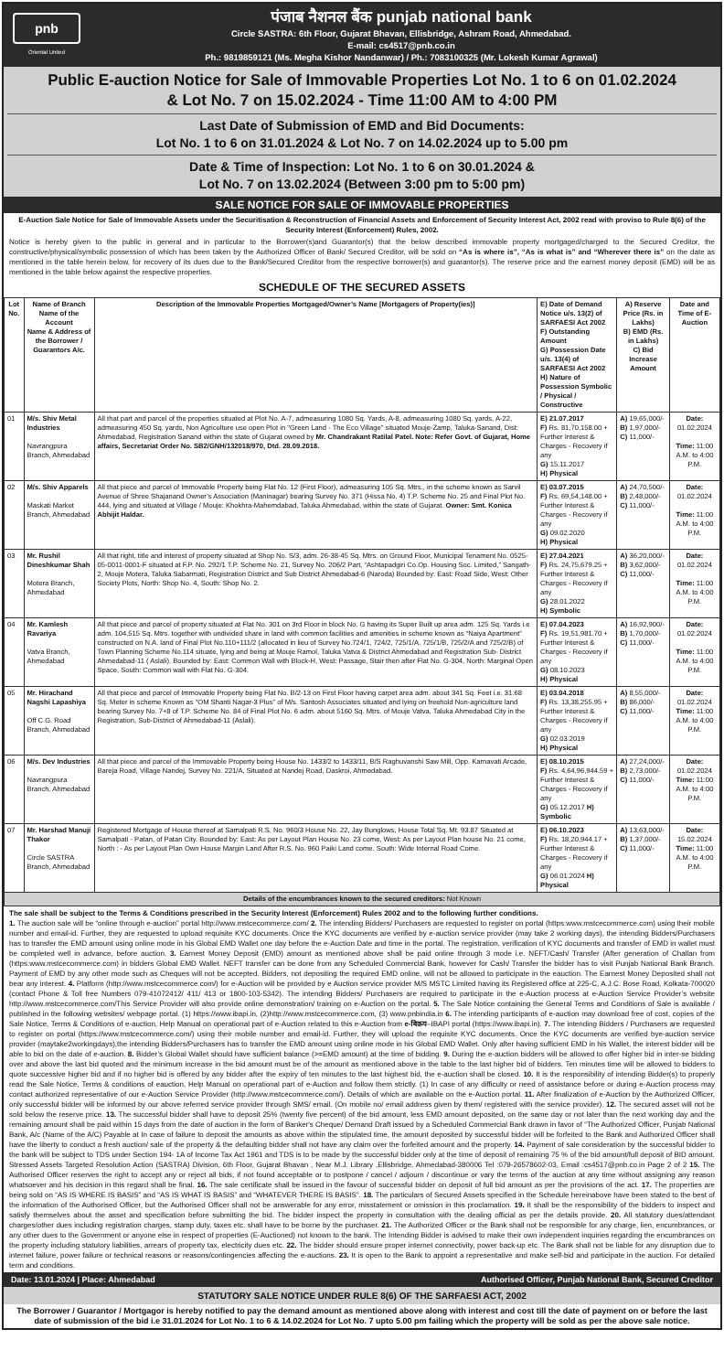pnb
Oriental United
पंजाब नैशनल बैंक punjab national bank
Circle SASTRA: 6th Floor, Gujarat Bhavan, Ellisbridge, Ashram Road, Ahmedabad.
E-mail: cs4517@pnb.co.in
Ph.: 9819859121 (Ms. Megha Kishor Nandanwar) / Ph.: 7083100325 (Mr. Lokesh Kumar Agrawal)
Public E-auction Notice for Sale of Immovable Properties Lot No. 1 to 6 on 01.02.2024
& Lot No. 7 on 15.02.2024 - Time 11:00 AM to 4:00 PM
Last Date of Submission of EMD and Bid Documents:
Lot No. 1 to 6 on 31.01.2024 & Lot No. 7 on 14.02.2024 up to 5.00 pm
Date & Time of Inspection: Lot No. 1 to 6 on 30.01.2024 &
Lot No. 7 on 13.02.2024 (Between 3:00 pm to 5:00 pm)
SALE NOTICE FOR SALE OF IMMOVABLE PROPERTIES
E-Auction Sale Notice for Sale of Immovable Assets under the Securitisation & Reconstruction of Financial Assets and Enforcement of Security Interest Act, 2002 read with proviso to Rule 8(6) of the Security Interest (Enforcement) Rules, 2002.
Notice is hereby given to the public in general and in particular to the Borrower(s)and Guarantor(s) that the below described immovable property mortgaged/charged to the Secured Creditor, the constructive/physical/symbolic possession of which has been taken by the Authorized Officer of Bank/ Secured Creditor, will be sold on “As is where is”, “As is what is” and “Wherever there is” on the date as mentioned in the table herein below, for recovery of its dues due to the Bank/Secured Creditor from the respective borrower(s) and guarantor(s). The reserve price and the earnest money deposit (EMD) will be as mentioned in the table below against the respective properties.
SCHEDULE OF THE SECURED ASSETS
| Lot No. | Name of Branch Name of the Account Name & Address of the Borrower / Guarantors A/c. | Description of the Immovable Properties Mortgaged/Owner’s Name [Mortgagers of Property(ies)] | E) Date of Demand Notice u/s. 13(2) of SARFAESI Act 2002 F) Outstanding Amount G) Possession Date u/s. 13(4) of SARFAESI Act 2002 H) Nature of Possession Symbolic / Physical / Constructive | A) Reserve Price (Rs. in Lakhs) B) EMD (Rs. in Lakhs) C) Bid Increase Amount | Date and Time of E-Auction |
| --- | --- | --- | --- | --- | --- |
| 01 | M/s. Shiv Metal Industries Navrangpura Branch, Ahmedabad | All that part and parcel of the properties situated at Plot No. A-7, admeasuring 1080 Sq. Yards, A-8, admeasuring 1080 Sq. yards, A-22, admeasuring 450 Sq. yards, Non Agriculture use open Plot in "Green Land - The Eco Village" situated Mouje-Zamp, Taluka-Sanand, Dist: Ahmedabad, Registration Sanand within the state of Gujarat owned by Mr. Chandrakant Ratilal Patel. Note: Refer Govt. of Gujarat, Home affairs, Secretariat Order No. SB2/GNH/132018/970, Dtd. 28.09.2018. | E) 21.07.2017 F) Rs. 81,70,158.00 + Further Interest & Charges - Recovery if any G) 15.11.2017 H) Physical | A) 19,65,000/- B) 1,97,000/- C) 11,000/- | Date: 01.02.2024 Time: 11:00 A.M. to 4:00 P.M. |
| 02 | M/s. Shiv Apparels Maskati Market Branch, Ahmedabad | All that piece and parcel of Immovable Property being Flat No. 12 (First Floor), admeasuring 105 Sq. Mtrs., in the scheme known as Sarvil Avenue of Shree Shajanand Owner’s Association (Maninagar) bearing Survey No. 371 (Hissa No. 4) T.P. Scheme No. 25 and Final Plot No. 444, lying and situated at Village / Mouje: Khokhra-Mahemdabad, Taluka Ahmedabad, within the state of Gujarat. Owner: Smt. Konica Abhijit Haldar. | E) 03.07.2015 F) Rs. 69,54,148.00 + Further Interest & Charges - Recovery if any G) 09.02.2020 H) Physical | A) 24,70,500/- B) 2,48,000/- C) 11,000/- | Date: 01.02.2024 Time: 11:00 A.M. to 4:00 P.M. |
| 03 | Mr. Rushil Dineshkumar Shah Motera Branch, Ahmedabad | All that right, title and interest of property situated at Shop No. S/3, adm. 26-38-45 Sq. Mtrs. on Ground Floor, Municipal Tenament No. 0525-05-0011-0001-F situated at F.P. No. 292/1 T.P. Scheme No. 21, Survey No. 206/2 Part, “Ashtapadgiri Co.Op. Housing Soc. Limited,” Sangath-2, Mouje Motera, Taluka Sabarmati, Registration District and Sub District Ahmedabad-6 (Naroda) Bounded by: East: Road Side, West: Other Society Plots, North: Shop No. 4, South: Shop No. 2. | E) 27.04.2021 F) Rs. 24,75,679.25 + Further Interest & Charges - Recovery if any G) 28.01.2022 H) Symbolic | A) 36,20,000/- B) 3,62,000/- C) 11,000/- | Date: 01.02.2024 Time: 11:00 A.M. to 4:00 P.M. |
| 04 | Mr. Kamlesh Ravariya Vatva Branch, Ahmedabad | All that piece and parcel of property situated at Flat No. 301 on 3rd Floor in block No. G having its Super Built up area adm. 125 Sq. Yards i.e adm. 104.515 Sq. Mtrs. together with undivided share in land with common facilities and amenities in scheme known as “Naiya Apartment” constructed on N.A. land of Final Plot No.110+111/2 (allocated in lieu of Survey No.724/1, 724/2, 725/1/A, 725/1/B, 725/2/A and 725/2/B) of Town Planning Scheme No.114 situate, lying and being at Mouje Ramol, Taluka Vatva & District Ahmedabad and Registration Sub- District Ahmedabad-11 ( Aslali). Bounded by: East: Common Wall with Block-H, West: Passage, Stair then after Flat No. G-304, North: Marginal Open Space, South: Common wall with Flat No. G-304. | E) 07.04.2023 F) Rs. 19,51,981.70 + Further Interest & Charges - Recovery if any G) 08.10.2023 H) Physical | A) 16,92,900/- B) 1,70,000/- C) 11,000/- | Date: 01.02.2024 Time: 11:00 A.M. to 4:00 P.M. |
| 05 | Mr. Hirachand Nagshi Lapashiya Off C.G. Road Branch, Ahmedabad | All that piece and parcel of Immovable Property being Flat No. B/2-13 on First Floor having carpet area adm. about 341 Sq. Feet i.e. 31.68 Sq. Meter in scheme Known as “OM Shanti Nagar-3 Plus” of M/s. Santosh Associates situated and lying on freehold Non-agriculture land bearing Survey No. 7+8 of T.P. Scheme No. 84 of Final Plot No. 6 adm. about 5160 Sq. Mtrs. of Mouje Vatva, Taluka Ahmedabad City in the Registration, Sub-District of Ahmedabad-11 (Aslali). | E) 03.04.2018 F) Rs. 13,38,255.95 + Further Interest & Charges - Recovery if any G) 02.03.2019 H) Physical | A) 8,55,000/- B) 86,000/- C) 11,000/- | Date: 01.02.2024 Time: 11:00 A.M. to 4:00 P.M. |
| 06 | M/s. Dev Industries Navrangpura Branch, Ahmedabad | All that piece and parcel of the Immovable Property being House No. 1433/2 to 1433/11, B/S Raghuvanshi Saw Mill, Opp. Karnavati Arcade, Bareja Road, Village Nandej, Survey No. 221/A, Situated at Nandej Road, Daskroi, Ahmedabad. | E) 08.10.2015 F) Rs. 4,64,96,944.59 + Further Interest & Charges - Recovery if any G) 05.12.2017 H) Symbolic | A) 27,24,000/- B) 2,73,000/- C) 11,000/- | Date: 01.02.2024 Time: 11:00 A.M. to 4:00 P.M. |
| 07 | Mr. Harshad Manuji Thakor Circle SASTRA Branch, Ahmedabad | Registered Mortgage of House thereof at Samalpati R.S. No. 960/3 House No. 22, Jay Bunglows, House Total Sq. Mt. 93.87 Situated at Samalpati - Patan, of Patan City. Bounded by: East: As per Layout Plan House No. 23 come, West: As per Layout Plan house No. 21 come, North : - As per Layout Plan Own House Margin Land After R.S. No. 960 Paiki Land come. South: Wide Internal Road Come. | E) 06.10.2023 F) Rs. 18,20,944.17 + Further Interest & Charges - Recovery if any G) 06.01.2024 H) Physical | A) 13,63,000/- B) 1,37,000/- C) 11,000/- | Date: 15.02.2024 Time: 11:00 A.M. to 4:00 P.M. |
| Details of the encumbrances known to the secured creditors: Not Known | | | | | |
The sale shall be subject to the Terms & Conditions prescribed in the Security Interest (Enforcement) Rules 2002 and to the following further conditions.
1. The auction sale will be “online through e-auction” portal http://www.mstcecommerce.com/ 2. The intending Bidders/ Purchasers are requested to register on portal (https:www.mstcecommerce.com) using their mobile number and email-id. Further, they are requested to upload requisite KYC documents. Once the KYC documents are verified by e-auction service provider (may take 2 working days), the intending Bidders/Purchasers has to transfer the EMD amount using online mode in his Global EMD Wallet one day before the e-Auction Date and time in the portal. The registration, verification of KYC documents and transfer of EMD in wallet must be completed well in advance, before auction. 3. Earnest Money Deposit (EMD) amount as mentioned above shall be paid online through 3 mode i.e. NEFT/Cash/ Transfer (After generation of Challan from (https:www.mstcecommerce.com) in bidders Global EMD Wallet. NEFT transfer can be done from any Scheduled Commercial Bank, however for Cash/ Transfer the bidder has to visit Punjab National Bank Branch. Payment of EMD by any other mode such as Cheques will not be accepted. Bidders, not depositing the required EMD online, will not be allowed to participate in the eauction. The Earnest Money Deposited shall not bear any interest. 4. Platform (http://www.mstcecommerce.com/) for e-Auction will be provided by e Auction service provider M/S MSTC Limited having its Registered office at 225-C, A.J.C. Bose Road, Kolkata-700020 (contact Phone & Toll free Numbers 079-41072412/ 411/ 413 or 1800-103-5342). The intending Bidders/ Purchasers are required to participate in the e-Auction process at e-Auction Service Provider’s website http://www.mstcecommerce.com/This Service Provider will also provide online demonstration/ training on e-Auction on the portal. 5. The Sale Notice containing the General Terms and Conditions of Sale is available / published in the following websites/ webpage portal. (1) https://www.ibapi.in, (2)http://www.mstcecommerce.com, (3) www.pnbindia.in 6. The intending participants of e-auction may download free of cost, copies of the Sale Notice, Terms & Conditions of e-auction, Help Manual on operational part of e-Auction related to this e-Auction from e-बिक्रय–IBAPI portal (https://www.ibapi.in). 7. The intending Bidders / Purchasers are requested to register on portal (https://www.mstcecommerce.com/) using their mobile number and email-id. Further, they will upload the requisite KYC documents. Once the KYC documents are verified bye-auction service provider (maytake2workingdays),the intending Bidders/Purchasers has to transfer the EMD amount using online mode in his Global EMD Wallet. Only after having sufficient EMD in his Wallet, the interest bidder will be able to bid on the date of e-auction. 8. Bidder’s Global Wallet should have sufficient balance (>=EMD amount) at the time of bidding. 9. During the e-auction bidders will be allowed to offer higher bid in inter-se bidding over and above the last bid quoted and the minimum increase in the bid amount must be of the amount as mentioned above in the table to the last higher bid of bidders. Ten minutes time will be allowed to bidders to quote successive higher bid and if no higher bid is offered by any bidder after the expiry of ten minutes to the last highest bid, the e-auction shall be closed. 10. It is the responsibility of intending Bidder(s) to properly read the Sale Notice, Terms & conditions of eauction, Help Manual on operational part of e-Auction and follow them strictly. (1) In case of any difficulty or need of assistance before or during e-Auction process may contact authorized representative of our e-Auction Service Provider (http://www.mstcecommerce.com/). Details of which are available on the e-Auction portal. 11. After finalization of e-Auction by the Authorized Officer, only successful bidder will be informed by our above referred service provider through SMS/ email. (On mobile no/ email address given by them/ registered with the service provider). 12. The secured asset will not be sold below the reserve price. 13. The successful bidder shall have to deposit 25% (twenty five percent) of the bid amount, less EMD amount deposited, on the same day or not later than the next working day and the remaining amount shall be paid within 15 days from the date of auction in the form of Banker's Cheque/ Demand Draft issued by a Scheduled Commercial Bank drawn in favor of “The Authorized Officer, Punjab National Bank, A/c (Name of the A/C) Payable at In case of failure to deposit the amounts as above within the stipulated time, the amount deposited by successful bidder will be forfeited to the Bank and Authorized Officer shall have the liberty to conduct a fresh auction/ sale of the property & the defaulting bidder shall not have any claim over the forfeited amount and the property. 14. Payment of sale consideration by the successful bidder to the bank will be subject to TDS under Section 194- 1A of Income Tax Act 1961 and TDS is to be made by the successful bidder only at the time of deposit of remaining 75 % of the bid amount/full deposit of BID amount. Stressed Assets Targeted Resolution Action (SASTRA) Division, 6th Floor, Gujarat Bhavan , Near M.J. Library ,Ellisbridge, Ahmedabad-380006 Tel :079-26578602-03, Email :cs4517@pnb.co.in Page 2 of 2 15. The Authorised Officer reserves the right to accept any or reject all bids, if not found acceptable or to postpone / cancel / adjourn / discontinue or vary the terms of the auction at any time without assigning any reason whatsoever and his decision in this regard shall be final. 16. The sale certificate shall be issued in the favour of successful bidder on deposit of full bid amount as per the provisions of the act. 17. The properties are being sold on “AS IS WHERE IS BASIS” and “AS IS WHAT IS BASIS” and “WHATEVER THERE IS BASIS”. 18. The particulars of Secured Assets specified in the Schedule hereinabove have been stated to the best of the information of the Authorised Officer, but the Authorised Officer shall not be answerable for any error, misstatement or omission in this proclamation. 19. It shall be the responsibility of the bidders to inspect and satisfy themselves about the asset and specification before submitting the bid. The bidder inspect the property in consultation with the dealing official as per the details provide. 20. All statutory dues/attendant charges/other dues including registration charges, stamp duty, taxes etc. shall have to be borne by the purchaser. 21. The Authorized Officer or the Bank shall not be responsible for any charge, lien, encumbrances, or any other dues to the Government or anyone else in respect of properties (E-Auctioned) not known to the bank. The Intending Bidder is advised to make their own independent inquiries regarding the encumbrances on the property including statutory liabilities, arrears of property tax, electricity dues etc. 22. The bidder should ensure proper internet connectivity, power back-up etc. The Bank shall not be liable for any disruption due to internet failure, power failure or technical reasons or reasons/contingencies affecting the e-auctions. 23. It is open to the Bank to appoint a representative and make self-bid and participate in the auction. For detailed term and conditions.
Date: 13.01.2024 | Place: Ahmedabad Authorised Officer, Punjab National Bank, Secured Creditor
STATUTORY SALE NOTICE UNDER RULE 8(6) OF THE SARFAESI ACT, 2002
The Borrower / Guarantor / Mortgagor is hereby notified to pay the demand amount as mentioned above along with interest and cost till the date of payment on or before the last date of submission of the bid i.e 31.01.2024 for Lot No. 1 to 6 & 14.02.2024 for Lot No. 7 upto 5.00 pm failing which the property will be sold as per the above sale notice.